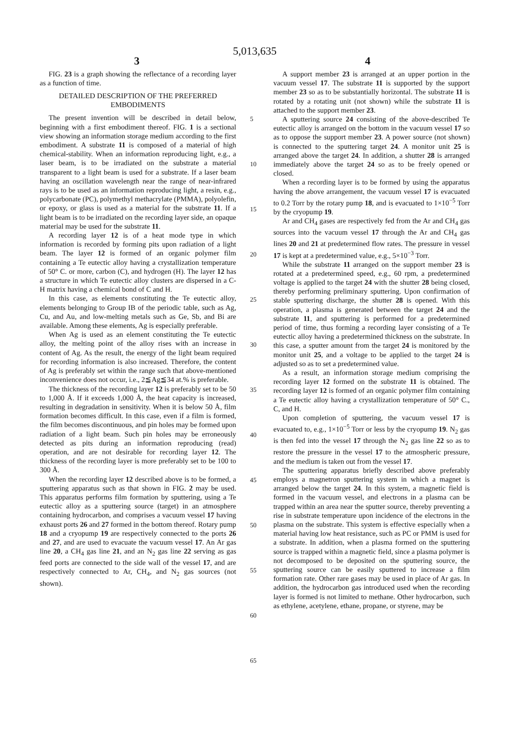5,013,635
3 4
FIG. 23 is a graph showing the reflectance of a recording layer as a function of time.
DETAILED DESCRIPTION OF THE PREFERRED EMBODIMENTS
The present invention will be described in detail below, beginning with a first embodiment thereof. FIG. 1 is a sectional view showing an information storage medium according to the first embodiment. A substrate 11 is composed of a material of high chemical-stability. When an information reproducing light, e.g., a laser beam, is to be irradiated on the substrate a material transparent to a light beam is used for a substrate. If a laser beam having an oscillation wavelength near the range of near-infrared rays is to be used as an information reproducing light, a resin, e.g., polycarbonate (PC), polymethyl methacrylate (PMMA), polyolefin, or epoxy, or glass is used as a material for the substrate 11. If a light beam is to be irradiated on the recording layer side, an opaque material may be used for the substrate 11.
A recording layer 12 is of a heat mode type in which information is recorded by forming pits upon radiation of a light beam. The layer 12 is formed of an organic polymer film containing a Te eutectic alloy having a crystallization temperature of 50° C. or more, carbon (C), and hydrogen (H). The layer 12 has a structure in which Te eutectic alloy clusters are dispersed in a C-H matrix having a chemical bond of C and H.
In this case, as elements constituting the Te eutectic alloy, elements belonging to Group IB of the periodic table, such as Ag, Cu, and Au, and low-melting metals such as Ge, Sb, and Bi are available. Among these elements, Ag is especially preferable.
When Ag is used as an element constituting the Te eutectic alloy, the melting point of the alloy rises with an increase in content of Ag. As the result, the energy of the light beam required for recording information is also increased. Therefore, the content of Ag is preferably set within the range such that above-mentioned inconvenience does not occur, i.e., 2≦Ag≦34 at.% is preferable.
The thickness of the recording layer 12 is preferably set to be 50 to 1,000 Å. If it exceeds 1,000 Å, the heat capacity is increased, resulting in degradation in sensitivity. When it is below 50 Å, film formation becomes difficult. In this case, even if a film is formed, the film becomes discontinuous, and pin holes may be formed upon radiation of a light beam. Such pin holes may be erroneously detected as pits during an information reproducing (read) operation, and are not desirable for recording layer 12. The thickness of the recording layer is more preferably set to be 100 to 300 Å.
When the recording layer 12 described above is to be formed, a sputtering apparatus such as that shown in FIG. 2 may be used. This apparatus performs film formation by sputtering, using a Te eutectic alloy as a sputtering source (target) in an atmosphere containing hydrocarbon, and comprises a vacuum vessel 17 having exhaust ports 26 and 27 formed in the bottom thereof. Rotary pump 18 and a cryopump 19 are respectively connected to the ports 26 and 27, and are used to evacuate the vacuum vessel 17. An Ar gas line 20, a CH<sub>4</sub> gas line 21, and an N<sub>2</sub> gas line 22 serving as gas feed ports are connected to the side wall of the vessel 17, and are respectively connected to Ar, CH<sub>4</sub>, and N<sub>2</sub> gas sources (not shown).
5
10
15
20
25
30
35
40
45
50
55
60
65
A support member 23 is arranged at an upper portion in the vacuum vessel 17. The substrate 11 is supported by the support member 23 so as to be substantially horizontal. The substrate 11 is rotated by a rotating unit (not shown) while the substrate 11 is attached to the support member 23.
A sputtering source 24 consisting of the above-described Te eutectic alloy is arranged on the bottom in the vacuum vessel 17 so as to oppose the support member 23. A power source (not shown) is connected to the sputtering target 24. A monitor unit 25 is arranged above the target 24. In addition, a shutter 28 is arranged immediately above the target 24 so as to be freely opened or closed.
When a recording layer is to be formed by using the apparatus having the above arrangement, the vacuum vessel 17 is evacuated to 0.2 Torr by the rotary pump 18, and is evacuated to 1×10<sup>−5</sup> Torr by the cryopump 19.
Ar and CH<sub>4</sub> gases are respectively fed from the Ar and CH<sub>4</sub> gas sources into the vacuum vessel 17 through the Ar and CH<sub>4</sub> gas lines 20 and 21 at predetermined flow rates. The pressure in vessel 17 is kept at a predetermined value, e.g., 5×10<sup>−3</sup> Torr.
While the substrate 11 arranged on the support member 23 is rotated at a predetermined speed, e.g., 60 rpm, a predetermined voltage is applied to the target 24 with the shutter 28 being closed, thereby performing preliminary sputtering. Upon confirmation of stable sputtering discharge, the shutter 28 is opened. With this operation, a plasma is generated between the target 24 and the substrate 11, and sputtering is performed for a predetermined period of time, thus forming a recording layer consisting of a Te eutectic alloy having a predetermined thickness on the substrate. In this case, a sputter amount from the target 24 is monitored by the monitor unit 25, and a voltage to be applied to the target 24 is adjusted so as to set a predetermined value.
As a result, an information storage medium comprising the recording layer 12 formed on the substrate 11 is obtained. The recording layer 12 is formed of an organic polymer film containing a Te eutectic alloy having a crystallization temperature of 50° C., C, and H.
Upon completion of sputtering, the vacuum vessel 17 is evacuated to, e.g., 1×10<sup>−5</sup> Torr or less by the cryopump 19. N<sub>2</sub> gas is then fed into the vessel 17 through the N<sub>2</sub> gas line 22 so as to restore the pressure in the vessel 17 to the atmospheric pressure, and the medium is taken out from the vessel 17.
The sputtering apparatus briefly described above preferably employs a magnetron sputtering system in which a magnet is arranged below the target 24. In this system, a magnetic field is formed in the vacuum vessel, and electrons in a plasma can be trapped within an area near the sputter source, thereby preventing a rise in substrate temperature upon incidence of the electrons in the plasma on the substrate. This system is effective especially when a material having low heat resistance, such as PC or PMM is used for a substrate. In addition, when a plasma formed on the sputtering source is trapped within a magnetic field, since a plasma polymer is not decomposed to be deposited on the sputtering source, the sputtering source can be easily sputtered to increase a film formation rate. Other rare gases may be used in place of Ar gas. In addition, the hydrocarbon gas introduced used when the recording layer is formed is not limited to methane. Other hydrocarbon, such as ethylene, acetylene, ethane, propane, or styrene, may be